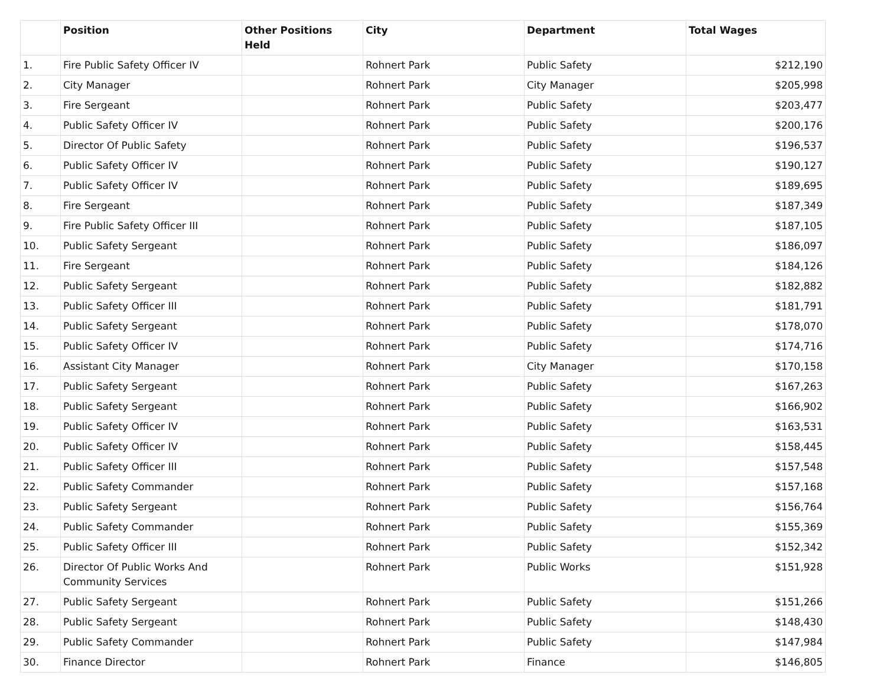| | Position | Other Positions Held | City | Department | Total Wages |
| --- | --- | --- | --- | --- | --- |
| 1. | Fire Public Safety Officer IV | | Rohnert Park | Public Safety | $212,190 |
| 2. | City Manager | | Rohnert Park | City Manager | $205,998 |
| 3. | Fire Sergeant | | Rohnert Park | Public Safety | $203,477 |
| 4. | Public Safety Officer IV | | Rohnert Park | Public Safety | $200,176 |
| 5. | Director Of Public Safety | | Rohnert Park | Public Safety | $196,537 |
| 6. | Public Safety Officer IV | | Rohnert Park | Public Safety | $190,127 |
| 7. | Public Safety Officer IV | | Rohnert Park | Public Safety | $189,695 |
| 8. | Fire Sergeant | | Rohnert Park | Public Safety | $187,349 |
| 9. | Fire Public Safety Officer III | | Rohnert Park | Public Safety | $187,105 |
| 10. | Public Safety Sergeant | | Rohnert Park | Public Safety | $186,097 |
| 11. | Fire Sergeant | | Rohnert Park | Public Safety | $184,126 |
| 12. | Public Safety Sergeant | | Rohnert Park | Public Safety | $182,882 |
| 13. | Public Safety Officer III | | Rohnert Park | Public Safety | $181,791 |
| 14. | Public Safety Sergeant | | Rohnert Park | Public Safety | $178,070 |
| 15. | Public Safety Officer IV | | Rohnert Park | Public Safety | $174,716 |
| 16. | Assistant City Manager | | Rohnert Park | City Manager | $170,158 |
| 17. | Public Safety Sergeant | | Rohnert Park | Public Safety | $167,263 |
| 18. | Public Safety Sergeant | | Rohnert Park | Public Safety | $166,902 |
| 19. | Public Safety Officer IV | | Rohnert Park | Public Safety | $163,531 |
| 20. | Public Safety Officer IV | | Rohnert Park | Public Safety | $158,445 |
| 21. | Public Safety Officer III | | Rohnert Park | Public Safety | $157,548 |
| 22. | Public Safety Commander | | Rohnert Park | Public Safety | $157,168 |
| 23. | Public Safety Sergeant | | Rohnert Park | Public Safety | $156,764 |
| 24. | Public Safety Commander | | Rohnert Park | Public Safety | $155,369 |
| 25. | Public Safety Officer III | | Rohnert Park | Public Safety | $152,342 |
| 26. | Director Of Public Works And Community Services | | Rohnert Park | Public Works | $151,928 |
| 27. | Public Safety Sergeant | | Rohnert Park | Public Safety | $151,266 |
| 28. | Public Safety Sergeant | | Rohnert Park | Public Safety | $148,430 |
| 29. | Public Safety Commander | | Rohnert Park | Public Safety | $147,984 |
| 30. | Finance Director | | Rohnert Park | Finance | $146,805 |